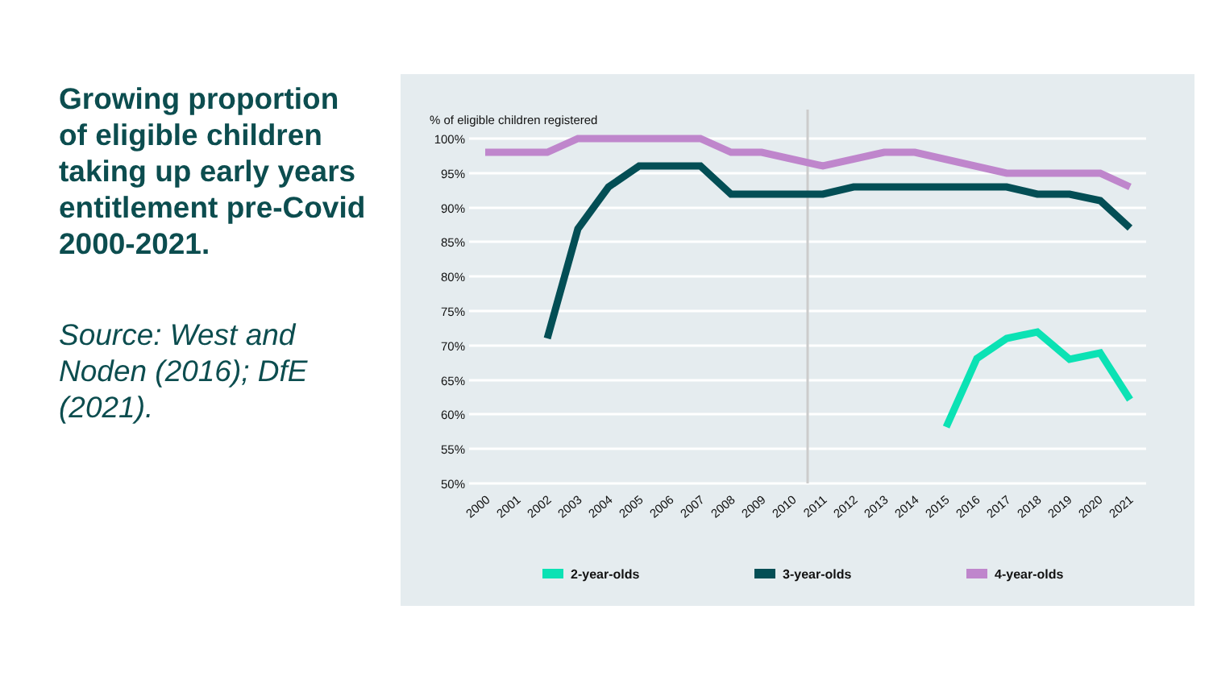Growing proportion of eligible children taking up early years entitlement pre-Covid 2000-2021.
Source: West and Noden (2016); DfE (2021).
% of eligible children registered
100%
95%
90%
85%
80%
75%
70%
65%
60%
55%
50%
2000
2001
2002
2003
2004
2005
2006
2007
2008
2009
2010
2011
2012
2013
2014
2015
2016
2017
2018
2019
2020
2021
2-year-olds
3-year-olds
4-year-olds